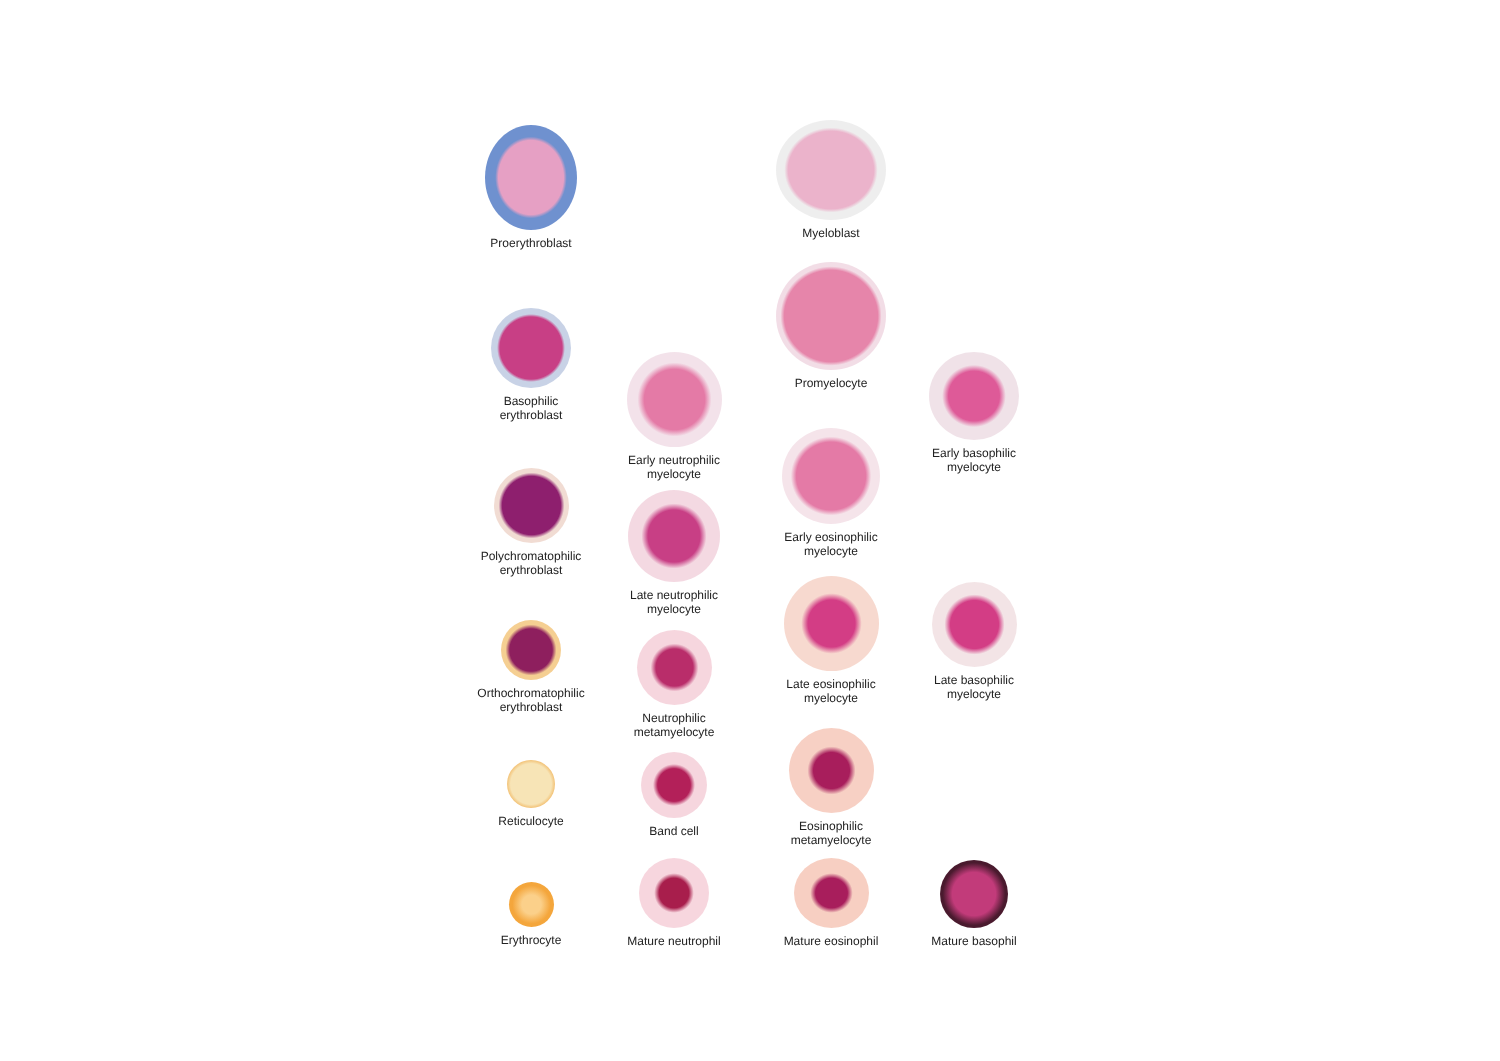Proerythroblast Myeloblast
Basophilic
erythroblast
Promyelocyte
Early neutrophilic
myelocyte
Early basophilic
myelocyte
Early eosinophilic
myelocyte
Polychromatophilic
erythroblast
Late neutrophilic
myelocyte
Late eosinophilic
myelocyte
Late basophilic
myelocyte
Orthochromatophilic
erythroblast
Neutrophilic
metamyelocyte
Eosinophilic
metamyelocyte
Reticulocyte
Band cell
Erythrocyte
Mature neutrophil Mature eosinophil Mature basophil